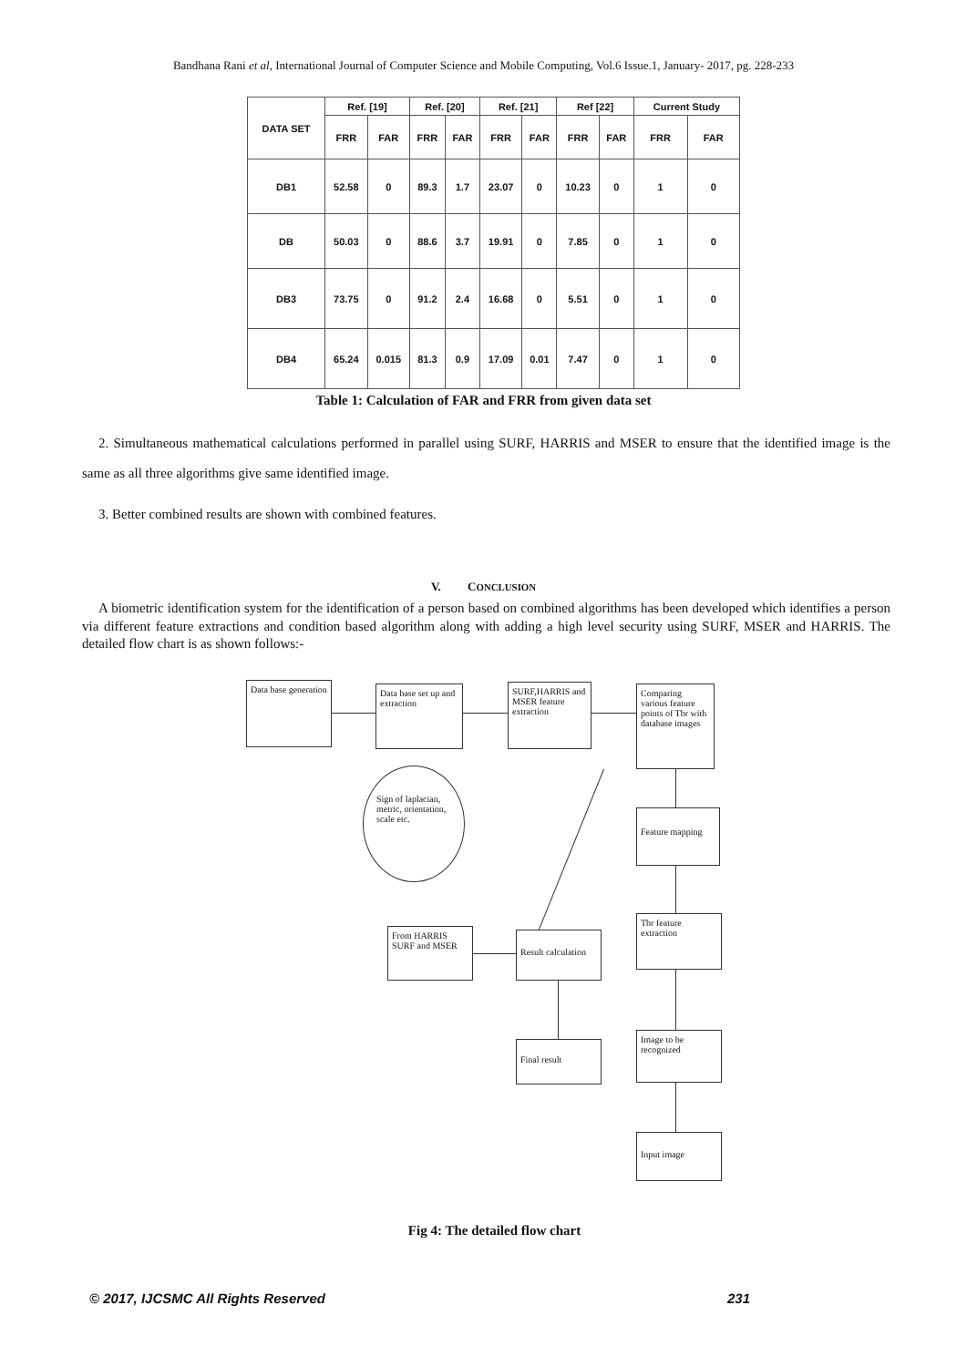Bandhana Rani et al, International Journal of Computer Science and Mobile Computing, Vol.6 Issue.1, January- 2017, pg. 228-233
| DATA SET | Ref. [19] | | Ref. [20] | | Ref. [21] | | Ref [22] | | Current Study | |
| --- | --- | --- | --- | --- | --- | --- | --- | --- | --- | --- |
| | FRR | FAR | FRR | FAR | FRR | FAR | FRR | FAR | FRR | FAR |
| DB1 | 52.58 | 0 | 89.3 | 1.7 | 23.07 | 0 | 10.23 | 0 | 1 | 0 |
| DB | 50.03 | 0 | 88.6 | 3.7 | 19.91 | 0 | 7.85 | 0 | 1 | 0 |
| DB3 | 73.75 | 0 | 91.2 | 2.4 | 16.68 | 0 | 5.51 | 0 | 1 | 0 |
| DB4 | 65.24 | 0.015 | 81.3 | 0.9 | 17.09 | 0.01 | 7.47 | 0 | 1 | 0 |
Table 1: Calculation of FAR and FRR from given data set
2. Simultaneous mathematical calculations performed in parallel using SURF, HARRIS and MSER to ensure that the identified image is the same as all three algorithms give same identified image.
3. Better combined results are shown with combined features.
V. CONCLUSION
A biometric identification system for the identification of a person based on combined algorithms has been developed which identifies a person via different feature extractions and condition based algorithm along with adding a high level security using SURF, MSER and HARRIS. The detailed flow chart is as shown follows:-
Data base generation
Data base set up and extraction
SURF,HARRIS and MSER feature extraction
Comparing various feature points of Tbr with database images
Sign of laplacian, metric, orientation, scale etc.
Feature mapping
From HARRIS SURF and MSER
Result calculation
Tbr feature extraction
Final result
Image to be recognized
Input image
Fig 4: The detailed flow chart
© 2017, IJCSMC All Rights Reserved 231